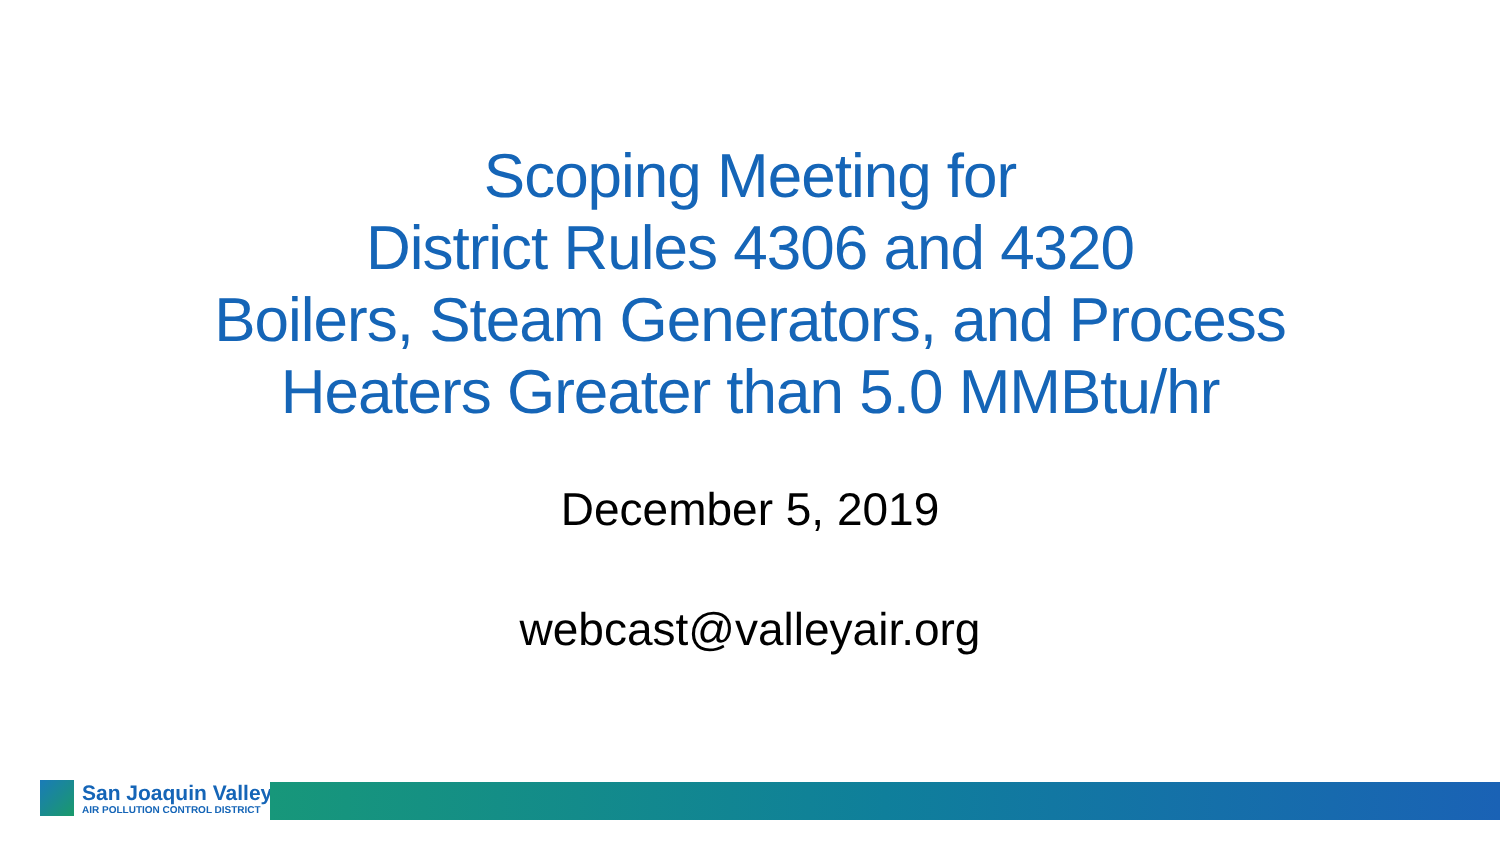Scoping Meeting for
District Rules 4306 and 4320
Boilers, Steam Generators, and Process
Heaters Greater than 5.0 MMBtu/hr
December 5, 2019
webcast@valleyair.org
San Joaquin Valley
AIR POLLUTION CONTROL DISTRICT